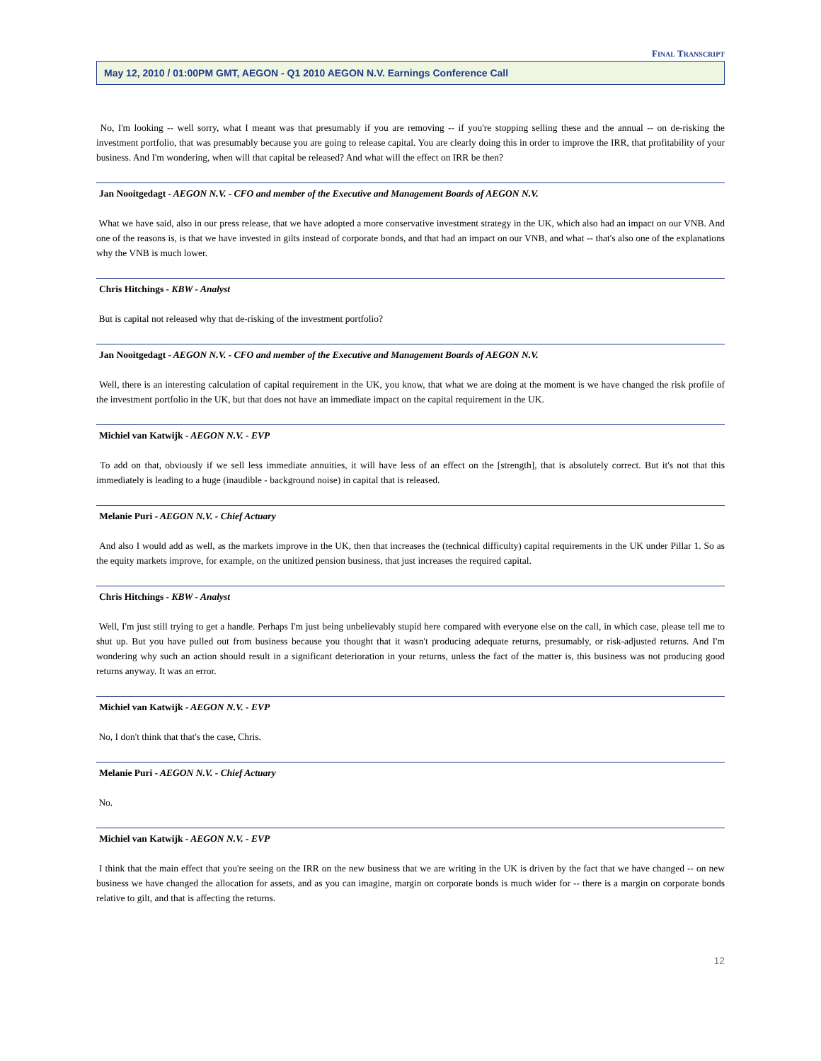FINAL TRANSCRIPT
May 12, 2010 / 01:00PM GMT, AEGON - Q1 2010 AEGON N.V. Earnings Conference Call
No, I'm looking -- well sorry, what I meant was that presumably if you are removing -- if you're stopping selling these and the annual -- on de-risking the investment portfolio, that was presumably because you are going to release capital. You are clearly doing this in order to improve the IRR, that profitability of your business. And I'm wondering, when will that capital be released? And what will the effect on IRR be then?
Jan Nooitgedagt - AEGON N.V. - CFO and member of the Executive and Management Boards of AEGON N.V.
What we have said, also in our press release, that we have adopted a more conservative investment strategy in the UK, which also had an impact on our VNB. And one of the reasons is, is that we have invested in gilts instead of corporate bonds, and that had an impact on our VNB, and what -- that's also one of the explanations why the VNB is much lower.
Chris Hitchings - KBW - Analyst
But is capital not released why that de-risking of the investment portfolio?
Jan Nooitgedagt - AEGON N.V. - CFO and member of the Executive and Management Boards of AEGON N.V.
Well, there is an interesting calculation of capital requirement in the UK, you know, that what we are doing at the moment is we have changed the risk profile of the investment portfolio in the UK, but that does not have an immediate impact on the capital requirement in the UK.
Michiel van Katwijk - AEGON N.V. - EVP
To add on that, obviously if we sell less immediate annuities, it will have less of an effect on the [strength], that is absolutely correct. But it's not that this immediately is leading to a huge (inaudible - background noise) in capital that is released.
Melanie Puri - AEGON N.V. - Chief Actuary
And also I would add as well, as the markets improve in the UK, then that increases the (technical difficulty) capital requirements in the UK under Pillar 1. So as the equity markets improve, for example, on the unitized pension business, that just increases the required capital.
Chris Hitchings - KBW - Analyst
Well, I'm just still trying to get a handle. Perhaps I'm just being unbelievably stupid here compared with everyone else on the call, in which case, please tell me to shut up. But you have pulled out from business because you thought that it wasn't producing adequate returns, presumably, or risk-adjusted returns. And I'm wondering why such an action should result in a significant deterioration in your returns, unless the fact of the matter is, this business was not producing good returns anyway. It was an error.
Michiel van Katwijk - AEGON N.V. - EVP
No, I don't think that that's the case, Chris.
Melanie Puri - AEGON N.V. - Chief Actuary
No.
Michiel van Katwijk - AEGON N.V. - EVP
I think that the main effect that you're seeing on the IRR on the new business that we are writing in the UK is driven by the fact that we have changed -- on new business we have changed the allocation for assets, and as you can imagine, margin on corporate bonds is much wider for -- there is a margin on corporate bonds relative to gilt, and that is affecting the returns.
12